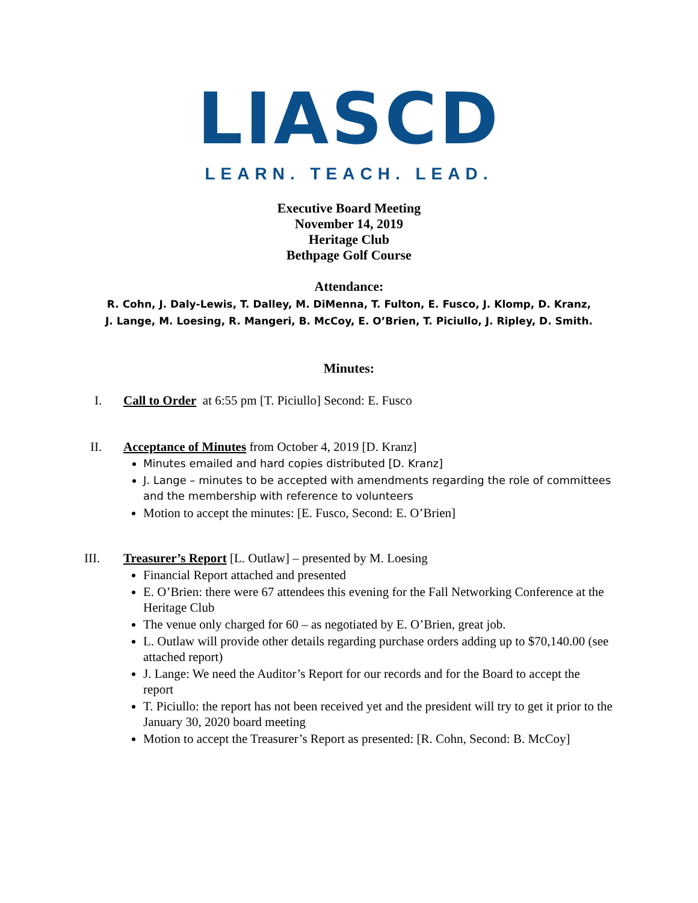LIASCD
LEARN. TEACH. LEAD.
Executive Board Meeting
November 14, 2019
Heritage Club
Bethpage Golf Course
Attendance:
R. Cohn, J. Daly-Lewis, T. Dalley, M. DiMenna, T. Fulton, E. Fusco, J. Klomp, D. Kranz,
J. Lange, M. Loesing, R. Mangeri, B. McCoy, E. O’Brien, T. Piciullo, J. Ripley, D. Smith.
Minutes:
I. Call to Order at 6:55 pm [T. Piciullo] Second: E. Fusco
II. Acceptance of Minutes from October 4, 2019 [D. Kranz]
Minutes emailed and hard copies distributed [D. Kranz]
J. Lange – minutes to be accepted with amendments regarding the role of committees and the membership with reference to volunteers
Motion to accept the minutes: [E. Fusco, Second: E. O’Brien]
III. Treasurer’s Report [L. Outlaw] – presented by M. Loesing
Financial Report attached and presented
E. O’Brien: there were 67 attendees this evening for the Fall Networking Conference at the Heritage Club
The venue only charged for 60 – as negotiated by E. O’Brien, great job.
L. Outlaw will provide other details regarding purchase orders adding up to $70,140.00 (see attached report)
J. Lange: We need the Auditor’s Report for our records and for the Board to accept the report
T. Piciullo: the report has not been received yet and the president will try to get it prior to the January 30, 2020 board meeting
Motion to accept the Treasurer’s Report as presented: [R. Cohn, Second: B. McCoy]